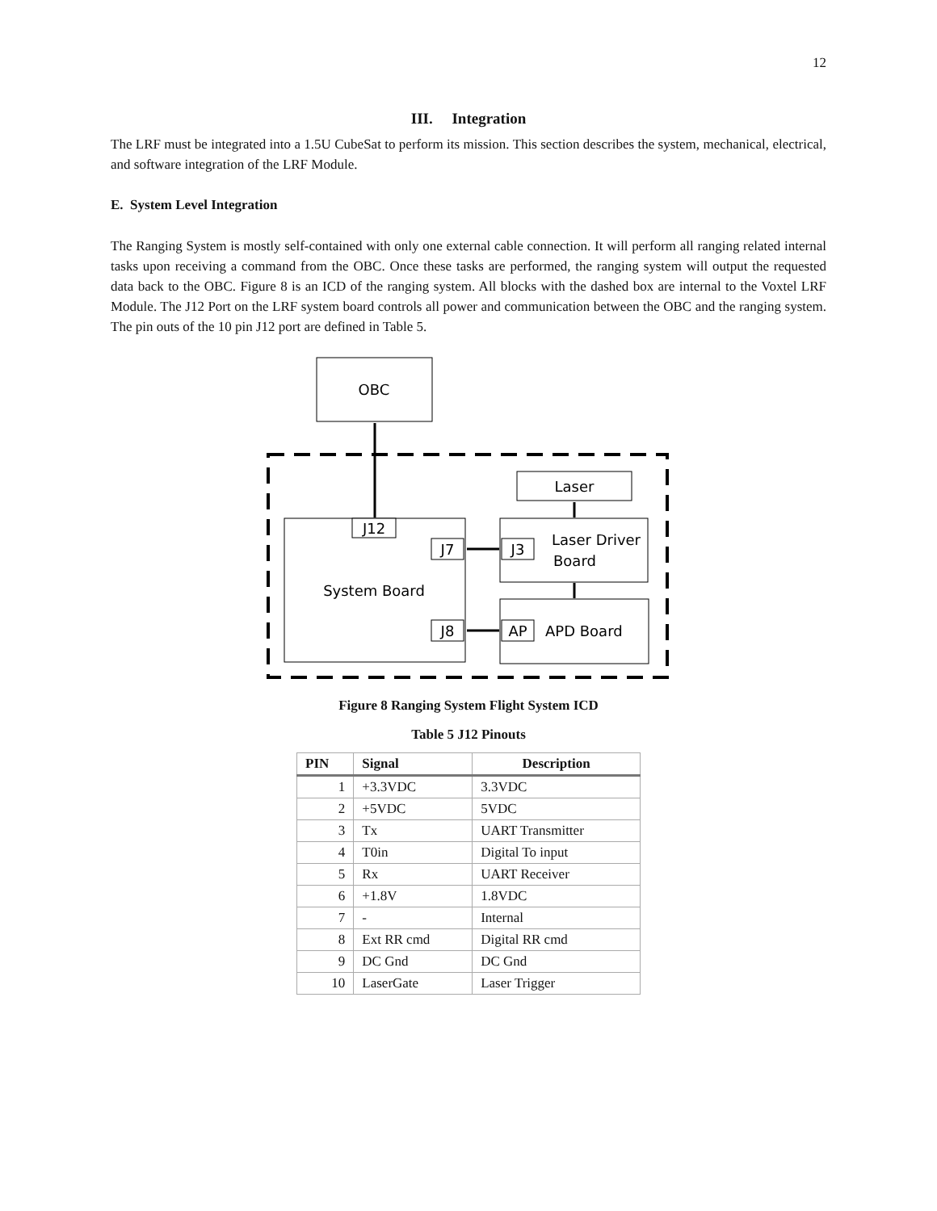12
III. Integration
The LRF must be integrated into a 1.5U CubeSat to perform its mission. This section describes the system, mechanical, electrical, and software integration of the LRF Module.
E. System Level Integration
The Ranging System is mostly self-contained with only one external cable connection. It will perform all ranging related internal tasks upon receiving a command from the OBC. Once these tasks are performed, the ranging system will output the requested data back to the OBC. Figure 8 is an ICD of the ranging system. All blocks with the dashed box are internal to the Voxtel LRF Module. The J12 Port on the LRF system board controls all power and communication between the OBC and the ranging system. The pin outs of the 10 pin J12 port are defined in Table 5.
OBC
J12
System Board
J7
J8
Laser
J3
Laser Driver
Board
AP
APD Board
Figure 8 Ranging System Flight System ICD
Table 5 J12 Pinouts
| PIN | Signal | Description |
| --- | --- | --- |
| 1 | +3.3VDC | 3.3VDC |
| 2 | +5VDC | 5VDC |
| 3 | Tx | UART Transmitter |
| 4 | T0in | Digital To input |
| 5 | Rx | UART Receiver |
| 6 | +1.8V | 1.8VDC |
| 7 | - | Internal |
| 8 | Ext RR cmd | Digital RR cmd |
| 9 | DC Gnd | DC Gnd |
| 10 | LaserGate | Laser Trigger |